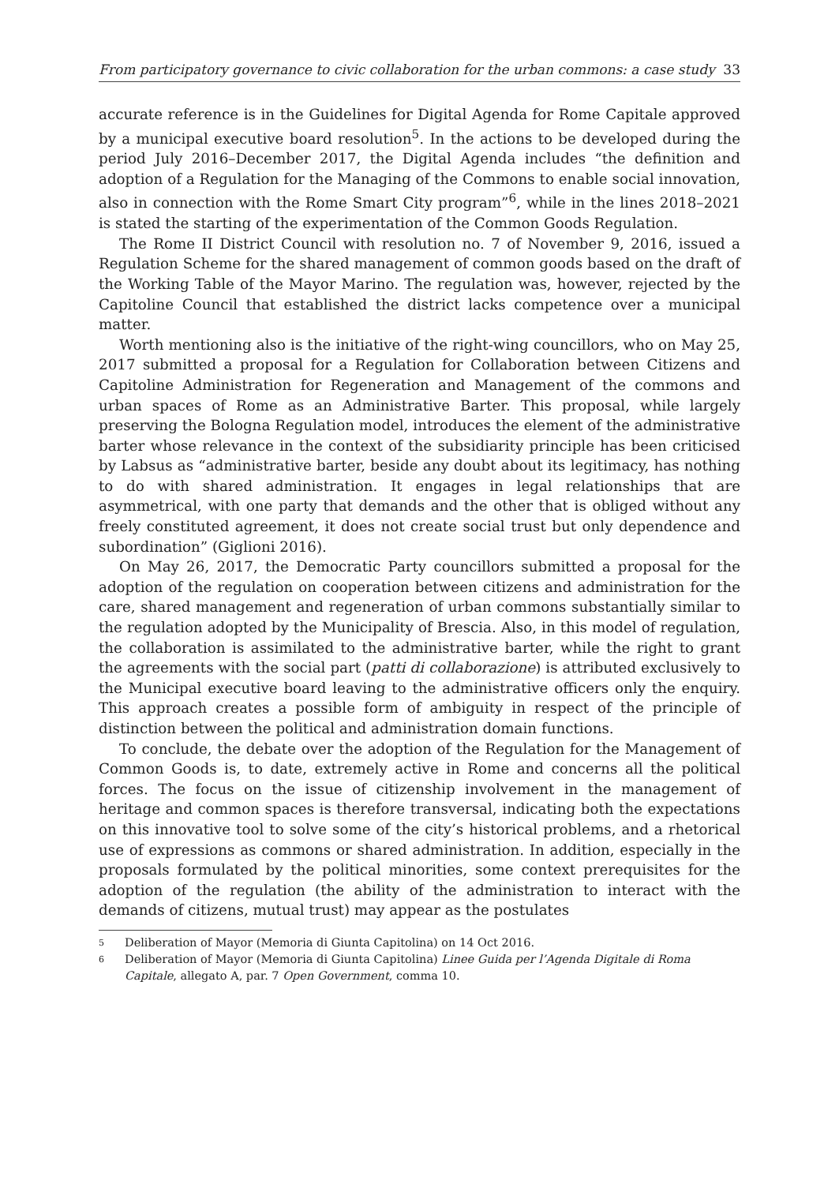From participatory governance to civic collaboration for the urban commons: a case study 33
accurate reference is in the Guidelines for Digital Agenda for Rome Capitale approved by a municipal executive board resolution<sup>5</sup>. In the actions to be developed during the period July 2016–December 2017, the Digital Agenda includes “the definition and adoption of a Regulation for the Managing of the Commons to enable social innovation, also in connection with the Rome Smart City program”<sup>6</sup>, while in the lines 2018–2021 is stated the starting of the experimentation of the Common Goods Regulation.
The Rome II District Council with resolution no. 7 of November 9, 2016, issued a Regulation Scheme for the shared management of common goods based on the draft of the Working Table of the Mayor Marino. The regulation was, however, rejected by the Capitoline Council that established the district lacks competence over a municipal matter.
Worth mentioning also is the initiative of the right-wing councillors, who on May 25, 2017 submitted a proposal for a Regulation for Collaboration between Citizens and Capitoline Administration for Regeneration and Management of the commons and urban spaces of Rome as an Administrative Barter. This proposal, while largely preserving the Bologna Regulation model, introduces the element of the administrative barter whose relevance in the context of the subsidiarity principle has been criticised by Labsus as “administrative barter, beside any doubt about its legitimacy, has nothing to do with shared administration. It engages in legal relationships that are asymmetrical, with one party that demands and the other that is obliged without any freely constituted agreement, it does not create social trust but only dependence and subordination” (Giglioni 2016).
On May 26, 2017, the Democratic Party councillors submitted a proposal for the adoption of the regulation on cooperation between citizens and administration for the care, shared management and regeneration of urban commons substantially similar to the regulation adopted by the Municipality of Brescia. Also, in this model of regulation, the collaboration is assimilated to the administrative barter, while the right to grant the agreements with the social part (patti di collaborazione) is attributed exclusively to the Municipal executive board leaving to the administrative officers only the enquiry. This approach creates a possible form of ambiguity in respect of the principle of distinction between the political and administration domain functions.
To conclude, the debate over the adoption of the Regulation for the Management of Common Goods is, to date, extremely active in Rome and concerns all the political forces. The focus on the issue of citizenship involvement in the management of heritage and common spaces is therefore transversal, indicating both the expectations on this innovative tool to solve some of the city’s historical problems, and a rhetorical use of expressions as commons or shared administration. In addition, especially in the proposals formulated by the political minorities, some context prerequisites for the adoption of the regulation (the ability of the administration to interact with the demands of citizens, mutual trust) may appear as the postulates
5 Deliberation of Mayor (Memoria di Giunta Capitolina) on 14 Oct 2016.
6 Deliberation of Mayor (Memoria di Giunta Capitolina) Linee Guida per l’Agenda Digitale di Roma Capitale, allegato A, par. 7 Open Government, comma 10.